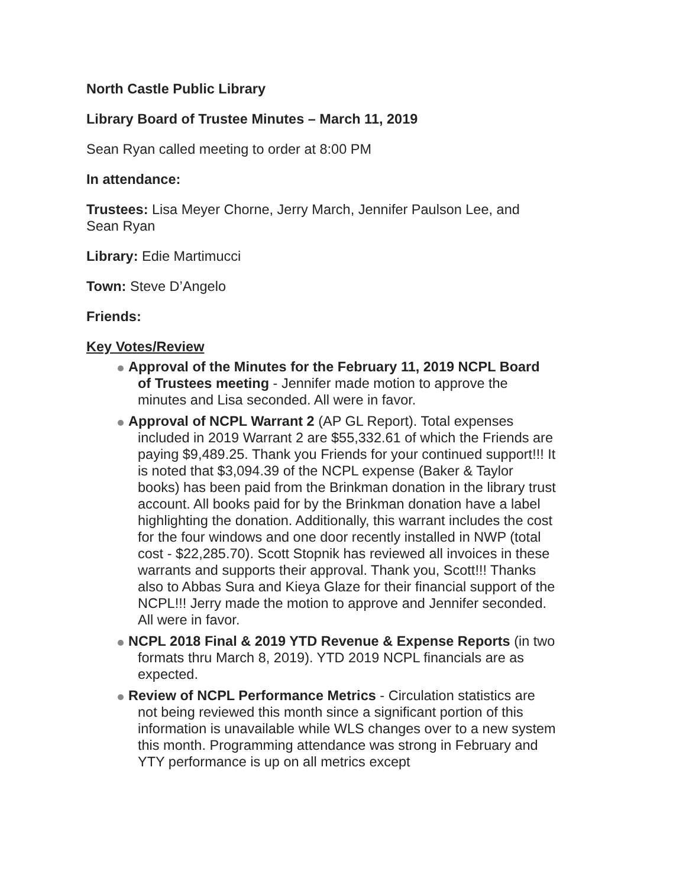North Castle Public Library
Library Board of Trustee Minutes – March 11, 2019
Sean Ryan called meeting to order at 8:00 PM
In attendance:
Trustees: Lisa Meyer Chorne, Jerry March, Jennifer Paulson Lee, and Sean Ryan
Library: Edie Martimucci
Town: Steve D’Angelo
Friends:
Key Votes/Review
Approval of the Minutes for the February 11, 2019 NCPL Board of Trustees meeting - Jennifer made motion to approve the minutes and Lisa seconded. All were in favor.
Approval of NCPL Warrant 2 (AP GL Report). Total expenses included in 2019 Warrant 2 are $55,332.61 of which the Friends are paying $9,489.25. Thank you Friends for your continued support!!! It is noted that $3,094.39 of the NCPL expense (Baker & Taylor books) has been paid from the Brinkman donation in the library trust account. All books paid for by the Brinkman donation have a label highlighting the donation. Additionally, this warrant includes the cost for the four windows and one door recently installed in NWP (total cost - $22,285.70). Scott Stopnik has reviewed all invoices in these warrants and supports their approval. Thank you, Scott!!! Thanks also to Abbas Sura and Kieya Glaze for their financial support of the NCPL!!! Jerry made the motion to approve and Jennifer seconded. All were in favor.
NCPL 2018 Final & 2019 YTD Revenue & Expense Reports (in two formats thru March 8, 2019). YTD 2019 NCPL financials are as expected.
Review of NCPL Performance Metrics - Circulation statistics are not being reviewed this month since a significant portion of this information is unavailable while WLS changes over to a new system this month. Programming attendance was strong in February and YTY performance is up on all metrics except